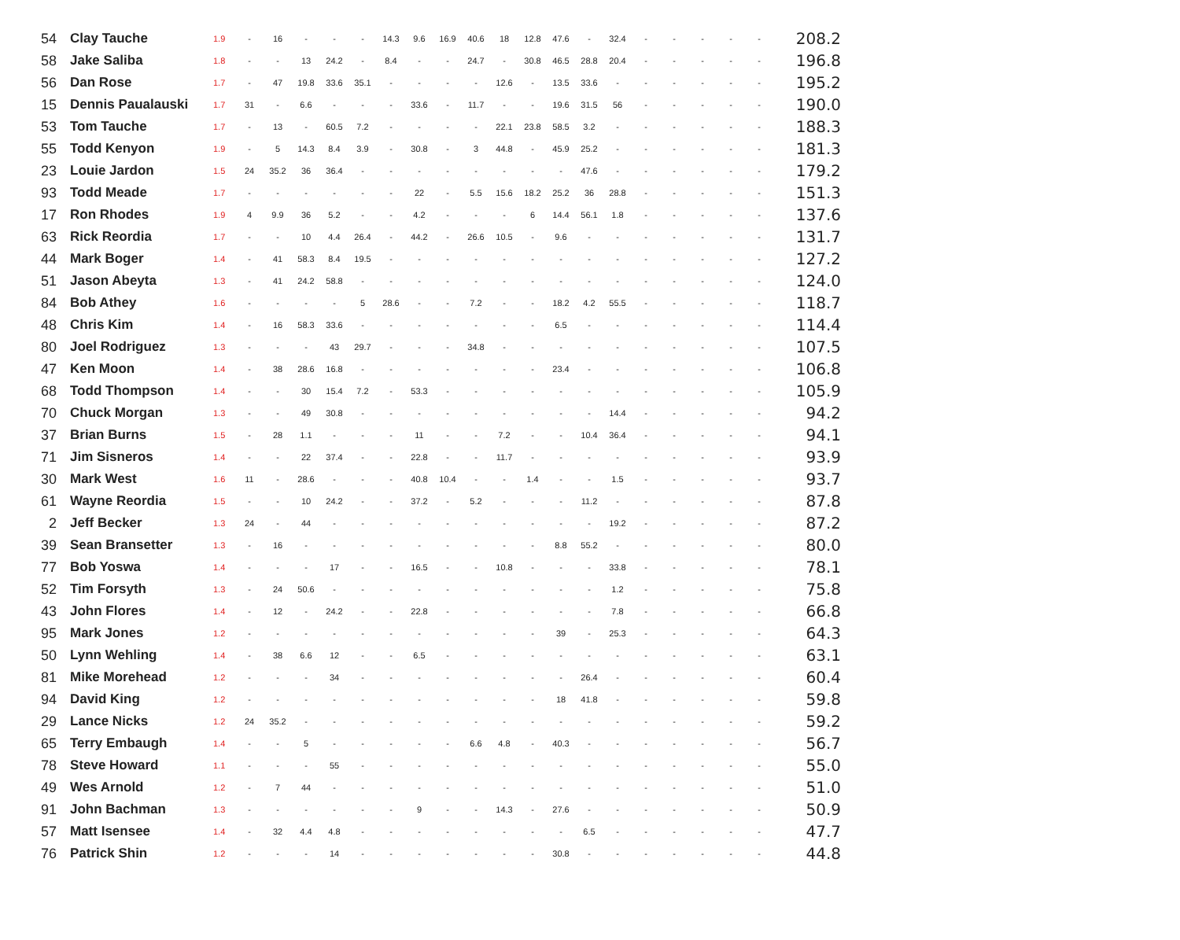| 54 | Clay Tauche | 1.9 | - | 16 | - | - | - | 14.3 | 9.6 | 16.9 | 40.6 | 18 | 12.8 | 47.6 | - | 32.4 | - | - | - | - | - | 208.2 |
| 58 | Jake Saliba | 1.8 | - | - | 13 | 24.2 | - | 8.4 | - | - | 24.7 | - | 30.8 | 46.5 | 28.8 | 20.4 | - | - | - | - | - | 196.8 |
| 56 | Dan Rose | 1.7 | - | 47 | 19.8 | 33.6 | 35.1 | - | - | - | - | 12.6 | - | 13.5 | 33.6 | - | - | - | - | - | - | 195.2 |
| 15 | Dennis Paualauski | 1.7 | 31 | - | 6.6 | - | - | - | 33.6 | - | 11.7 | - | - | 19.6 | 31.5 | 56 | - | - | - | - | - | 190.0 |
| 53 | Tom Tauche | 1.7 | - | 13 | - | 60.5 | 7.2 | - | - | - | - | 22.1 | 23.8 | 58.5 | 3.2 | - | - | - | - | - | - | 188.3 |
| 55 | Todd Kenyon | 1.9 | - | 5 | 14.3 | 8.4 | 3.9 | - | 30.8 | - | 3 | 44.8 | - | 45.9 | 25.2 | - | - | - | - | - | - | 181.3 |
| 23 | Louie Jardon | 1.5 | 24 | 35.2 | 36 | 36.4 | - | - | - | - | - | - | - | - | 47.6 | - | - | - | - | - | - | 179.2 |
| 93 | Todd Meade | 1.7 | - | - | - | - | - | - | 22 | - | 5.5 | 15.6 | 18.2 | 25.2 | 36 | 28.8 | - | - | - | - | - | 151.3 |
| 17 | Ron Rhodes | 1.9 | 4 | 9.9 | 36 | 5.2 | - | - | 4.2 | - | - | - | 6 | 14.4 | 56.1 | 1.8 | - | - | - | - | - | 137.6 |
| 63 | Rick Reordia | 1.7 | - | - | 10 | 4.4 | 26.4 | - | 44.2 | - | 26.6 | 10.5 | - | 9.6 | - | - | - | - | - | - | - | 131.7 |
| 44 | Mark Boger | 1.4 | - | 41 | 58.3 | 8.4 | 19.5 | - | - | - | - | - | - | - | - | - | - | - | - | - | - | 127.2 |
| 51 | Jason Abeyta | 1.3 | - | 41 | 24.2 | 58.8 | - | - | - | - | - | - | - | - | - | - | - | - | - | - | - | 124.0 |
| 84 | Bob Athey | 1.6 | - | - | - | - | 5 | 28.6 | - | - | 7.2 | - | - | 18.2 | 4.2 | 55.5 | - | - | - | - | - | 118.7 |
| 48 | Chris Kim | 1.4 | - | 16 | 58.3 | 33.6 | - | - | - | - | - | - | - | 6.5 | - | - | - | - | - | - | - | 114.4 |
| 80 | Joel Rodriguez | 1.3 | - | - | - | 43 | 29.7 | - | - | - | 34.8 | - | - | - | - | - | - | - | - | - | - | 107.5 |
| 47 | Ken Moon | 1.4 | - | 38 | 28.6 | 16.8 | - | - | - | - | - | - | - | 23.4 | - | - | - | - | - | - | - | 106.8 |
| 68 | Todd Thompson | 1.4 | - | - | 30 | 15.4 | 7.2 | - | 53.3 | - | - | - | - | - | - | - | - | - | - | - | - | 105.9 |
| 70 | Chuck Morgan | 1.3 | - | - | 49 | 30.8 | - | - | - | - | - | - | - | - | - | 14.4 | - | - | - | - | - | 94.2 |
| 37 | Brian Burns | 1.5 | - | 28 | 1.1 | - | - | - | 11 | - | - | 7.2 | - | - | 10.4 | 36.4 | - | - | - | - | - | 94.1 |
| 71 | Jim Sisneros | 1.4 | - | - | 22 | 37.4 | - | - | 22.8 | - | - | 11.7 | - | - | - | - | - | - | - | - | - | 93.9 |
| 30 | Mark West | 1.6 | 11 | - | 28.6 | - | - | - | 40.8 | 10.4 | - | - | 1.4 | - | - | 1.5 | - | - | - | - | - | 93.7 |
| 61 | Wayne Reordia | 1.5 | - | - | 10 | 24.2 | - | - | 37.2 | - | 5.2 | - | - | - | 11.2 | - | - | - | - | - | - | 87.8 |
| 2 | Jeff Becker | 1.3 | 24 | - | 44 | - | - | - | - | - | - | - | - | - | - | 19.2 | - | - | - | - | - | 87.2 |
| 39 | Sean Bransetter | 1.3 | - | 16 | - | - | - | - | - | - | - | - | - | 8.8 | 55.2 | - | - | - | - | - | - | 80.0 |
| 77 | Bob Yoswa | 1.4 | - | - | - | 17 | - | - | 16.5 | - | - | 10.8 | - | - | - | 33.8 | - | - | - | - | - | 78.1 |
| 52 | Tim Forsyth | 1.3 | - | 24 | 50.6 | - | - | - | - | - | - | - | - | - | - | 1.2 | - | - | - | - | - | 75.8 |
| 43 | John Flores | 1.4 | - | 12 | - | 24.2 | - | - | 22.8 | - | - | - | - | - | - | 7.8 | - | - | - | - | - | 66.8 |
| 95 | Mark Jones | 1.2 | - | - | - | - | - | - | - | - | - | - | - | 39 | - | 25.3 | - | - | - | - | - | 64.3 |
| 50 | Lynn Wehling | 1.4 | - | 38 | 6.6 | 12 | - | - | 6.5 | - | - | - | - | - | - | - | - | - | - | - | - | 63.1 |
| 81 | Mike Morehead | 1.2 | - | - | - | 34 | - | - | - | - | - | - | - | - | 26.4 | - | - | - | - | - | - | 60.4 |
| 94 | David King | 1.2 | - | - | - | - | - | - | - | - | - | - | - | 18 | 41.8 | - | - | - | - | - | - | 59.8 |
| 29 | Lance Nicks | 1.2 | 24 | 35.2 | - | - | - | - | - | - | - | - | - | - | - | - | - | - | - | - | - | 59.2 |
| 65 | Terry Embaugh | 1.4 | - | - | 5 | - | - | - | - | - | 6.6 | 4.8 | - | 40.3 | - | - | - | - | - | - | - | 56.7 |
| 78 | Steve Howard | 1.1 | - | - | - | 55 | - | - | - | - | - | - | - | - | - | - | - | - | - | - | - | 55.0 |
| 49 | Wes Arnold | 1.2 | - | 7 | 44 | - | - | - | - | - | - | - | - | - | - | - | - | - | - | - | - | 51.0 |
| 91 | John Bachman | 1.3 | - | - | - | - | - | - | 9 | - | - | 14.3 | - | 27.6 | - | - | - | - | - | - | - | 50.9 |
| 57 | Matt Isensee | 1.4 | - | 32 | 4.4 | 4.8 | - | - | - | - | - | - | - | - | 6.5 | - | - | - | - | - | - | 47.7 |
| 76 | Patrick Shin | 1.2 | - | - | - | 14 | - | - | - | - | - | - | - | 30.8 | - | - | - | - | - | - | - | 44.8 |